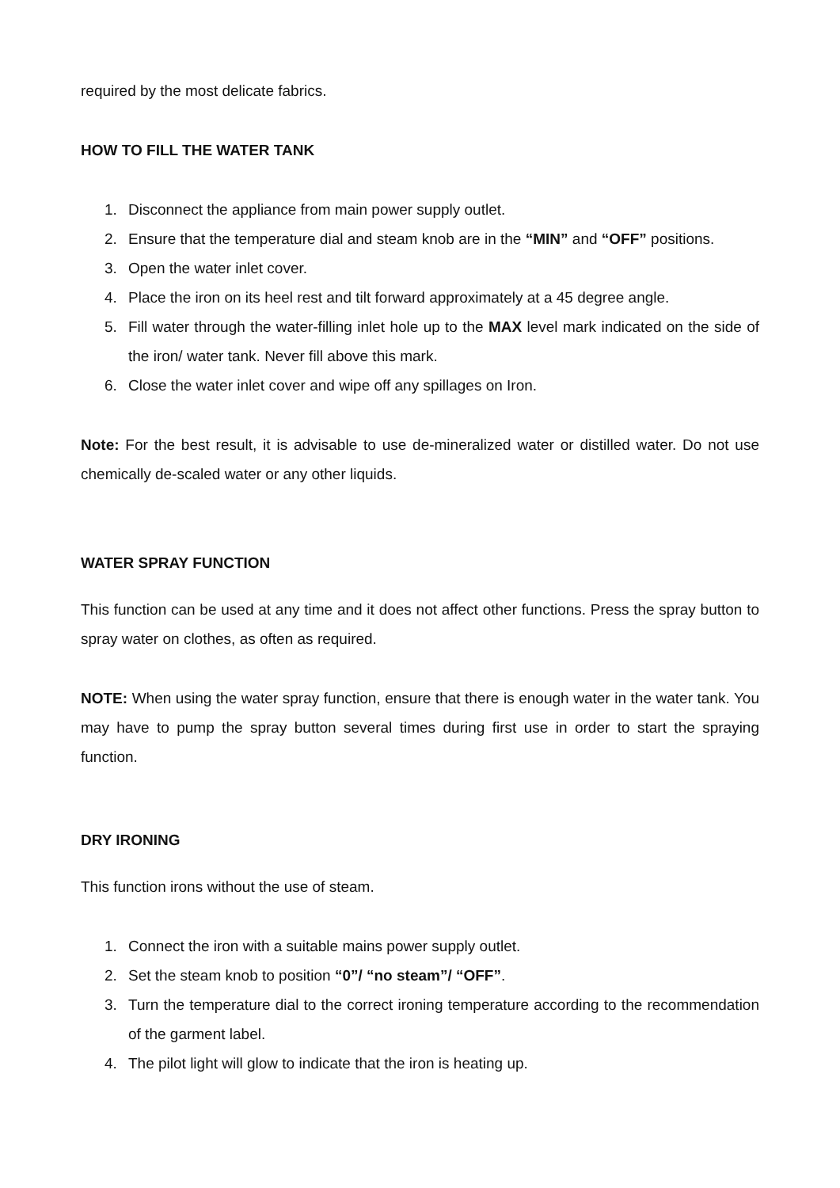required by the most delicate fabrics.
HOW TO FILL THE WATER TANK
1. Disconnect the appliance from main power supply outlet.
2. Ensure that the temperature dial and steam knob are in the “MIN” and “OFF” positions.
3. Open the water inlet cover.
4. Place the iron on its heel rest and tilt forward approximately at a 45 degree angle.
5. Fill water through the water-filling inlet hole up to the MAX level mark indicated on the side of the iron/ water tank. Never fill above this mark.
6. Close the water inlet cover and wipe off any spillages on Iron.
Note: For the best result, it is advisable to use de-mineralized water or distilled water. Do not use chemically de-scaled water or any other liquids.
WATER SPRAY FUNCTION
This function can be used at any time and it does not affect other functions. Press the spray button to spray water on clothes, as often as required.
NOTE: When using the water spray function, ensure that there is enough water in the water tank. You may have to pump the spray button several times during first use in order to start the spraying function.
DRY IRONING
This function irons without the use of steam.
1. Connect the iron with a suitable mains power supply outlet.
2. Set the steam knob to position “0”/ “no steam”/ “OFF”.
3. Turn the temperature dial to the correct ironing temperature according to the recommendation of the garment label.
4. The pilot light will glow to indicate that the iron is heating up.